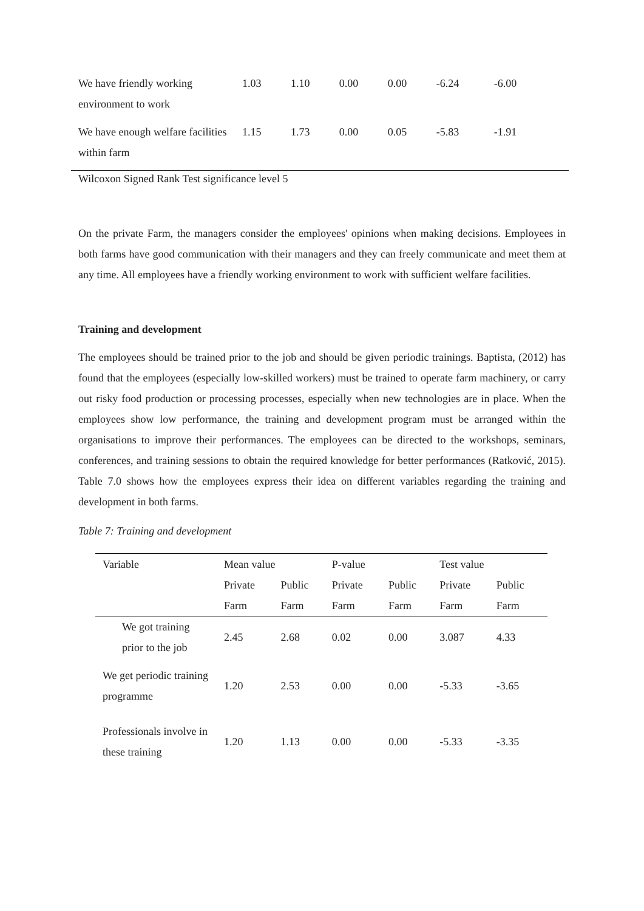| We have friendly working environment to work | 1.03 | 1.10 | 0.00 | 0.00 | -6.24 | -6.00 |
| We have enough welfare facilities within farm | 1.15 | 1.73 | 0.00 | 0.05 | -5.83 | -1.91 |
Wilcoxon Signed Rank Test significance level 5
On the private Farm, the managers consider the employees' opinions when making decisions. Employees in both farms have good communication with their managers and they can freely communicate and meet them at any time. All employees have a friendly working environment to work with sufficient welfare facilities.
Training and development
The employees should be trained prior to the job and should be given periodic trainings. Baptista, (2012) has found that the employees (especially low-skilled workers) must be trained to operate farm machinery, or carry out risky food production or processing processes, especially when new technologies are in place. When the employees show low performance, the training and development program must be arranged within the organisations to improve their performances. The employees can be directed to the workshops, seminars, conferences, and training sessions to obtain the required knowledge for better performances (Ratković, 2015). Table 7.0 shows how the employees express their idea on different variables regarding the training and development in both farms.
Table 7: Training and development
| Variable | Mean value | | P-value | | Test value | |
| --- | --- | --- | --- | --- | --- | --- |
| | Private Farm | Public Farm | Private Farm | Public Farm | Private Farm | Public Farm |
| We got training prior to the job | 2.45 | 2.68 | 0.02 | 0.00 | 3.087 | 4.33 |
| We get periodic training programme | 1.20 | 2.53 | 0.00 | 0.00 | -5.33 | -3.65 |
| Professionals involve in these training | 1.20 | 1.13 | 0.00 | 0.00 | -5.33 | -3.35 |